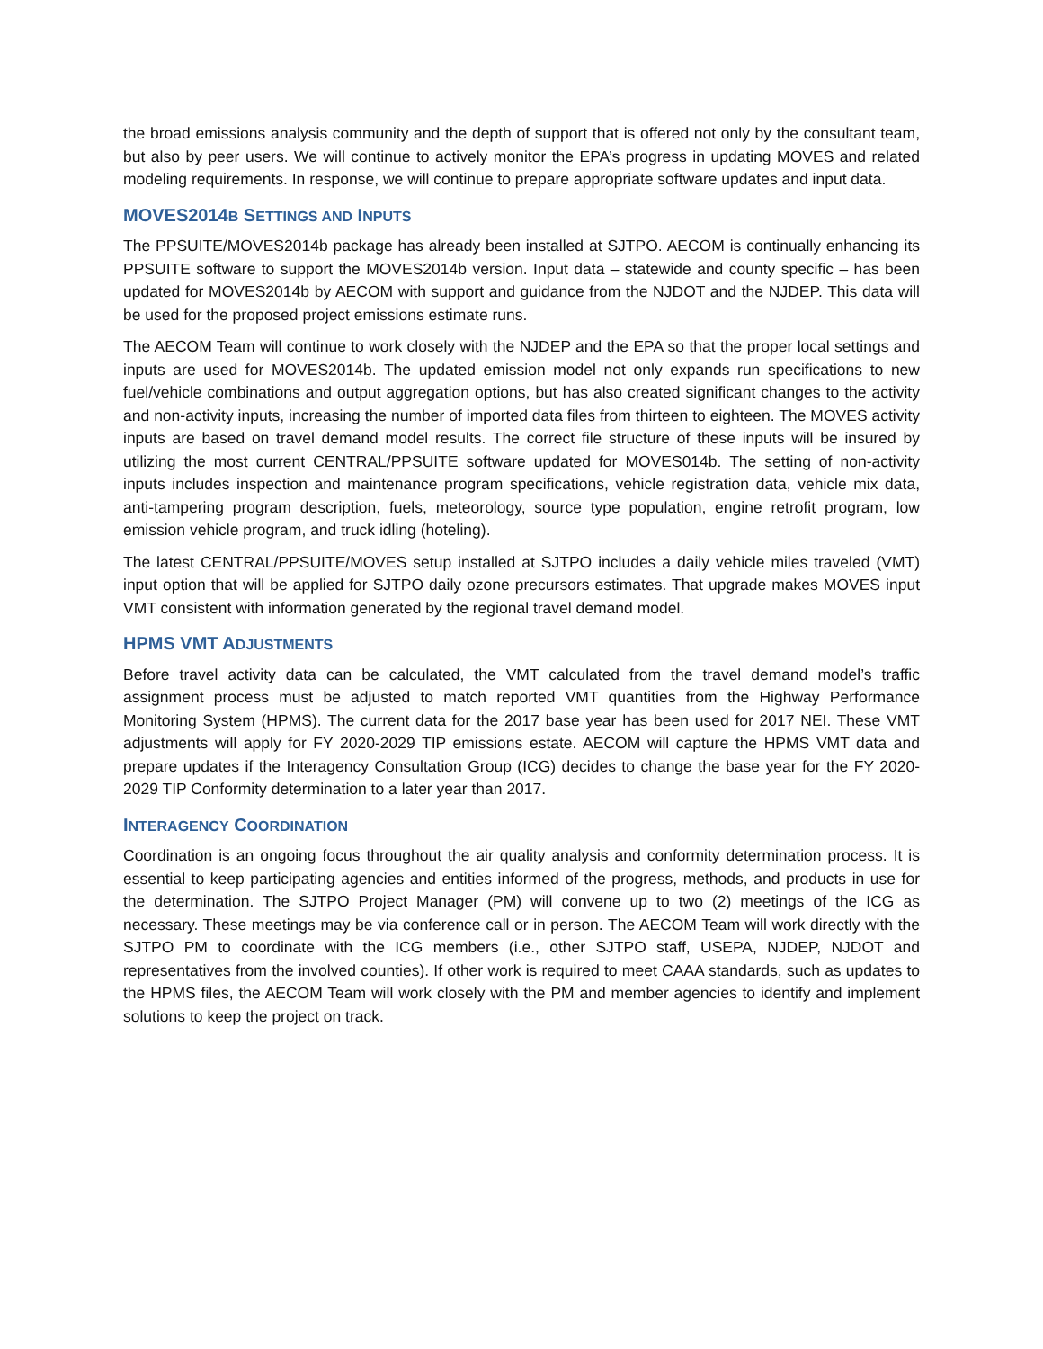the broad emissions analysis community and the depth of support that is offered not only by the consultant team, but also by peer users. We will continue to actively monitor the EPA’s progress in updating MOVES and related modeling requirements. In response, we will continue to prepare appropriate software updates and input data.
MOVES2014B SETTINGS AND INPUTS
The PPSUITE/MOVES2014b package has already been installed at SJTPO. AECOM is continually enhancing its PPSUITE software to support the MOVES2014b version. Input data – statewide and county specific – has been updated for MOVES2014b by AECOM with support and guidance from the NJDOT and the NJDEP. This data will be used for the proposed project emissions estimate runs.
The AECOM Team will continue to work closely with the NJDEP and the EPA so that the proper local settings and inputs are used for MOVES2014b. The updated emission model not only expands run specifications to new fuel/vehicle combinations and output aggregation options, but has also created significant changes to the activity and non-activity inputs, increasing the number of imported data files from thirteen to eighteen. The MOVES activity inputs are based on travel demand model results. The correct file structure of these inputs will be insured by utilizing the most current CENTRAL/PPSUITE software updated for MOVES014b. The setting of non-activity inputs includes inspection and maintenance program specifications, vehicle registration data, vehicle mix data, anti-tampering program description, fuels, meteorology, source type population, engine retrofit program, low emission vehicle program, and truck idling (hoteling).
The latest CENTRAL/PPSUITE/MOVES setup installed at SJTPO includes a daily vehicle miles traveled (VMT) input option that will be applied for SJTPO daily ozone precursors estimates. That upgrade makes MOVES input VMT consistent with information generated by the regional travel demand model.
HPMS VMT ADJUSTMENTS
Before travel activity data can be calculated, the VMT calculated from the travel demand model’s traffic assignment process must be adjusted to match reported VMT quantities from the Highway Performance Monitoring System (HPMS). The current data for the 2017 base year has been used for 2017 NEI. These VMT adjustments will apply for FY 2020-2029 TIP emissions estate. AECOM will capture the HPMS VMT data and prepare updates if the Interagency Consultation Group (ICG) decides to change the base year for the FY 2020-2029 TIP Conformity determination to a later year than 2017.
INTERAGENCY COORDINATION
Coordination is an ongoing focus throughout the air quality analysis and conformity determination process. It is essential to keep participating agencies and entities informed of the progress, methods, and products in use for the determination. The SJTPO Project Manager (PM) will convene up to two (2) meetings of the ICG as necessary. These meetings may be via conference call or in person. The AECOM Team will work directly with the SJTPO PM to coordinate with the ICG members (i.e., other SJTPO staff, USEPA, NJDEP, NJDOT and representatives from the involved counties). If other work is required to meet CAAA standards, such as updates to the HPMS files, the AECOM Team will work closely with the PM and member agencies to identify and implement solutions to keep the project on track.